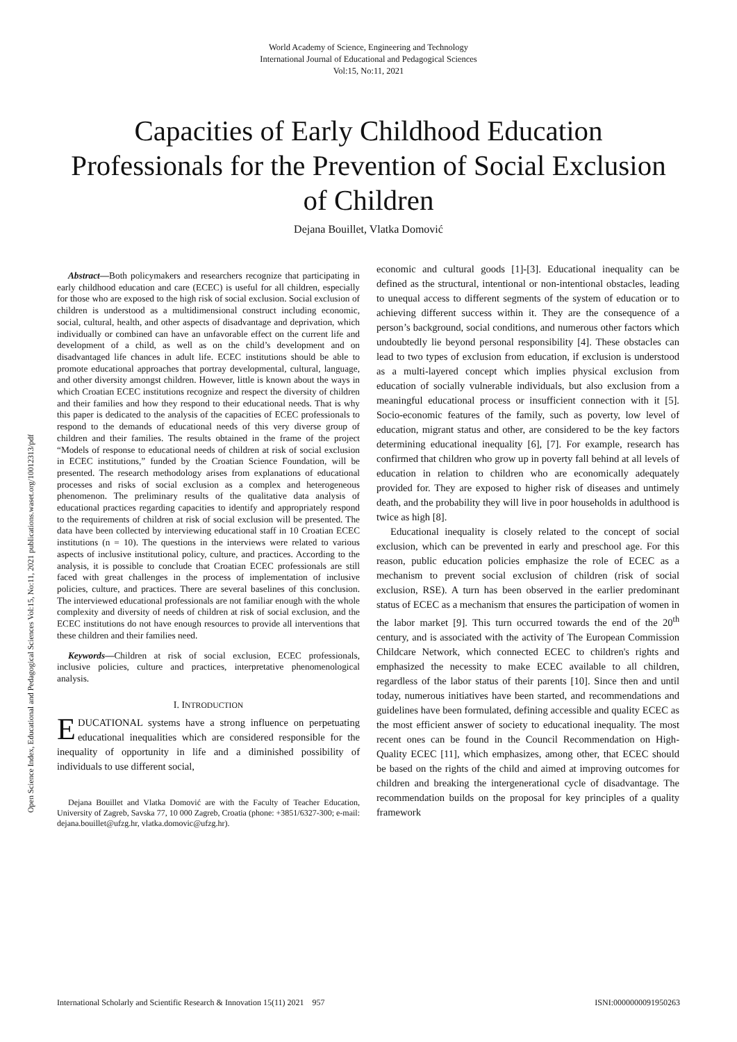World Academy of Science, Engineering and Technology
International Journal of Educational and Pedagogical Sciences
Vol:15, No:11, 2021
Capacities of Early Childhood Education Professionals for the Prevention of Social Exclusion of Children
Dejana Bouillet, Vlatka Domović
Abstract—Both policymakers and researchers recognize that participating in early childhood education and care (ECEC) is useful for all children, especially for those who are exposed to the high risk of social exclusion. Social exclusion of children is understood as a multidimensional construct including economic, social, cultural, health, and other aspects of disadvantage and deprivation, which individually or combined can have an unfavorable effect on the current life and development of a child, as well as on the child’s development and on disadvantaged life chances in adult life. ECEC institutions should be able to promote educational approaches that portray developmental, cultural, language, and other diversity amongst children. However, little is known about the ways in which Croatian ECEC institutions recognize and respect the diversity of children and their families and how they respond to their educational needs. That is why this paper is dedicated to the analysis of the capacities of ECEC professionals to respond to the demands of educational needs of this very diverse group of children and their families. The results obtained in the frame of the project “Models of response to educational needs of children at risk of social exclusion in ECEC institutions,” funded by the Croatian Science Foundation, will be presented. The research methodology arises from explanations of educational processes and risks of social exclusion as a complex and heterogeneous phenomenon. The preliminary results of the qualitative data analysis of educational practices regarding capacities to identify and appropriately respond to the requirements of children at risk of social exclusion will be presented. The data have been collected by interviewing educational staff in 10 Croatian ECEC institutions (n = 10). The questions in the interviews were related to various aspects of inclusive institutional policy, culture, and practices. According to the analysis, it is possible to conclude that Croatian ECEC professionals are still faced with great challenges in the process of implementation of inclusive policies, culture, and practices. There are several baselines of this conclusion. The interviewed educational professionals are not familiar enough with the whole complexity and diversity of needs of children at risk of social exclusion, and the ECEC institutions do not have enough resources to provide all interventions that these children and their families need.
Keywords—Children at risk of social exclusion, ECEC professionals, inclusive policies, culture and practices, interpretative phenomenological analysis.
I. INTRODUCTION
EDUCATIONAL systems have a strong influence on perpetuating educational inequalities which are considered responsible for the inequality of opportunity in life and a diminished possibility of individuals to use different social,
Dejana Bouillet and Vlatka Domović are with the Faculty of Teacher Education, University of Zagreb, Savska 77, 10 000 Zagreb, Croatia (phone: +3851/6327-300; e-mail: dejana.bouillet@ufzg.hr, vlatka.domovic@ufzg.hr).
economic and cultural goods [1]-[3]. Educational inequality can be defined as the structural, intentional or non-intentional obstacles, leading to unequal access to different segments of the system of education or to achieving different success within it. They are the consequence of a person’s background, social conditions, and numerous other factors which undoubtedly lie beyond personal responsibility [4]. These obstacles can lead to two types of exclusion from education, if exclusion is understood as a multi-layered concept which implies physical exclusion from education of socially vulnerable individuals, but also exclusion from a meaningful educational process or insufficient connection with it [5]. Socio-economic features of the family, such as poverty, low level of education, migrant status and other, are considered to be the key factors determining educational inequality [6], [7]. For example, research has confirmed that children who grow up in poverty fall behind at all levels of education in relation to children who are economically adequately provided for. They are exposed to higher risk of diseases and untimely death, and the probability they will live in poor households in adulthood is twice as high [8].
Educational inequality is closely related to the concept of social exclusion, which can be prevented in early and preschool age. For this reason, public education policies emphasize the role of ECEC as a mechanism to prevent social exclusion of children (risk of social exclusion, RSE). A turn has been observed in the earlier predominant status of ECEC as a mechanism that ensures the participation of women in the labor market [9]. This turn occurred towards the end of the 20<sup>th</sup> century, and is associated with the activity of The European Commission Childcare Network, which connected ECEC to children's rights and emphasized the necessity to make ECEC available to all children, regardless of the labor status of their parents [10]. Since then and until today, numerous initiatives have been started, and recommendations and guidelines have been formulated, defining accessible and quality ECEC as the most efficient answer of society to educational inequality. The most recent ones can be found in the Council Recommendation on High-Quality ECEC [11], which emphasizes, among other, that ECEC should be based on the rights of the child and aimed at improving outcomes for children and breaking the intergenerational cycle of disadvantage. The recommendation builds on the proposal for key principles of a quality framework
Open Science Index, Educational and Pedagogical Sciences Vol:15, No:11, 2021 publications.waset.org/10012313/pdf
International Scholarly and Scientific Research & Innovation 15(11) 2021 957 ISNI:0000000091950263